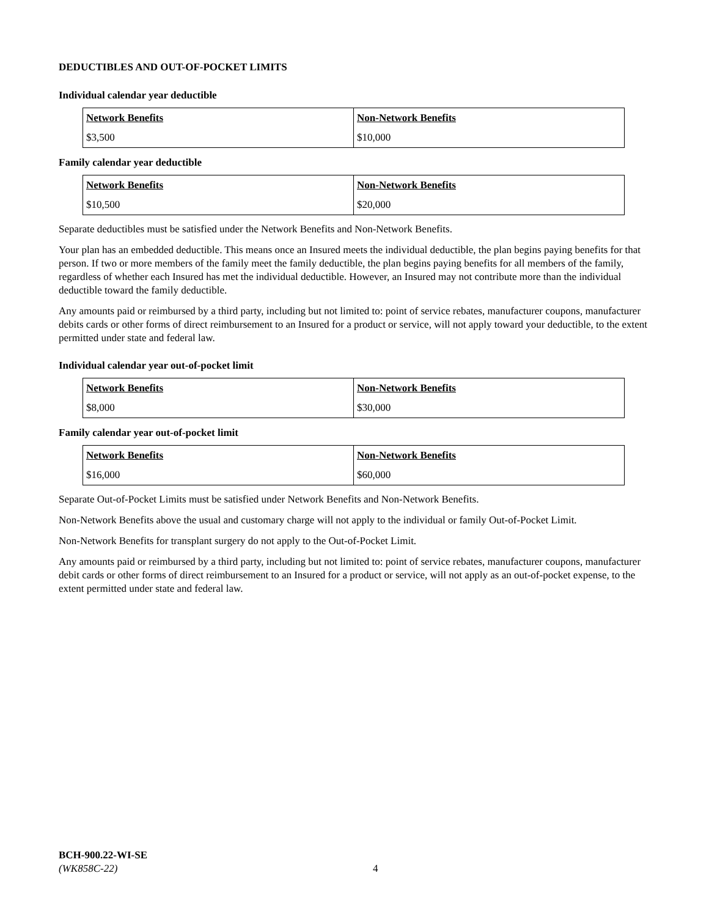DEDUCTIBLES AND OUT-OF-POCKET LIMITS
Individual calendar year deductible
| Network Benefits | Non-Network Benefits |
| $3,500 | $10,000 |
Family calendar year deductible
| Network Benefits | Non-Network Benefits |
| $10,500 | $20,000 |
Separate deductibles must be satisfied under the Network Benefits and Non-Network Benefits.
Your plan has an embedded deductible. This means once an Insured meets the individual deductible, the plan begins paying benefits for that person. If two or more members of the family meet the family deductible, the plan begins paying benefits for all members of the family, regardless of whether each Insured has met the individual deductible. However, an Insured may not contribute more than the individual deductible toward the family deductible.
Any amounts paid or reimbursed by a third party, including but not limited to: point of service rebates, manufacturer coupons, manufacturer debits cards or other forms of direct reimbursement to an Insured for a product or service, will not apply toward your deductible, to the extent permitted under state and federal law.
Individual calendar year out-of-pocket limit
| Network Benefits | Non-Network Benefits |
| $8,000 | $30,000 |
Family calendar year out-of-pocket limit
| Network Benefits | Non-Network Benefits |
| $16,000 | $60,000 |
Separate Out-of-Pocket Limits must be satisfied under Network Benefits and Non-Network Benefits.
Non-Network Benefits above the usual and customary charge will not apply to the individual or family Out-of-Pocket Limit.
Non-Network Benefits for transplant surgery do not apply to the Out-of-Pocket Limit.
Any amounts paid or reimbursed by a third party, including but not limited to: point of service rebates, manufacturer coupons, manufacturer debit cards or other forms of direct reimbursement to an Insured for a product or service, will not apply as an out-of-pocket expense, to the extent permitted under state and federal law.
BCH-900.22-WI-SE
(WK858C-22)
4